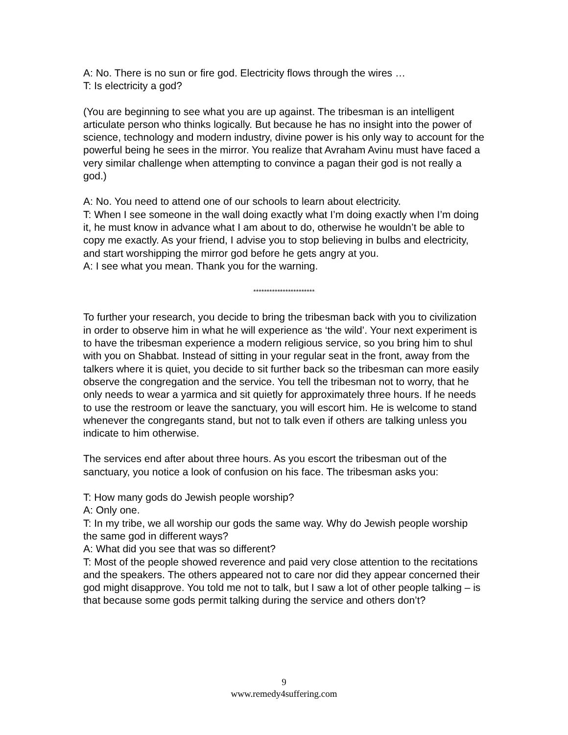A: No. There is no sun or fire god. Electricity flows through the wires …
T: Is electricity a god?
(You are beginning to see what you are up against. The tribesman is an intelligent articulate person who thinks logically. But because he has no insight into the power of science, technology and modern industry, divine power is his only way to account for the powerful being he sees in the mirror. You realize that Avraham Avinu must have faced a very similar challenge when attempting to convince a pagan their god is not really a god.)
A: No. You need to attend one of our schools to learn about electricity.
T: When I see someone in the wall doing exactly what I’m doing exactly when I’m doing it, he must know in advance what I am about to do, otherwise he wouldn’t be able to copy me exactly. As your friend, I advise you to stop believing in bulbs and electricity, and start worshipping the mirror god before he gets angry at you.
A: I see what you mean. Thank you for the warning.
***********************
To further your research, you decide to bring the tribesman back with you to civilization in order to observe him in what he will experience as ‘the wild’. Your next experiment is to have the tribesman experience a modern religious service, so you bring him to shul with you on Shabbat. Instead of sitting in your regular seat in the front, away from the talkers where it is quiet, you decide to sit further back so the tribesman can more easily observe the congregation and the service. You tell the tribesman not to worry, that he only needs to wear a yarmica and sit quietly for approximately three hours. If he needs to use the restroom or leave the sanctuary, you will escort him. He is welcome to stand whenever the congregants stand, but not to talk even if others are talking unless you indicate to him otherwise.
The services end after about three hours. As you escort the tribesman out of the sanctuary, you notice a look of confusion on his face. The tribesman asks you:
T: How many gods do Jewish people worship?
A: Only one.
T: In my tribe, we all worship our gods the same way. Why do Jewish people worship the same god in different ways?
A: What did you see that was so different?
T: Most of the people showed reverence and paid very close attention to the recitations and the speakers. The others appeared not to care nor did they appear concerned their god might disapprove. You told me not to talk, but I saw a lot of other people talking – is that because some gods permit talking during the service and others don’t?
9
www.remedy4suffering.com